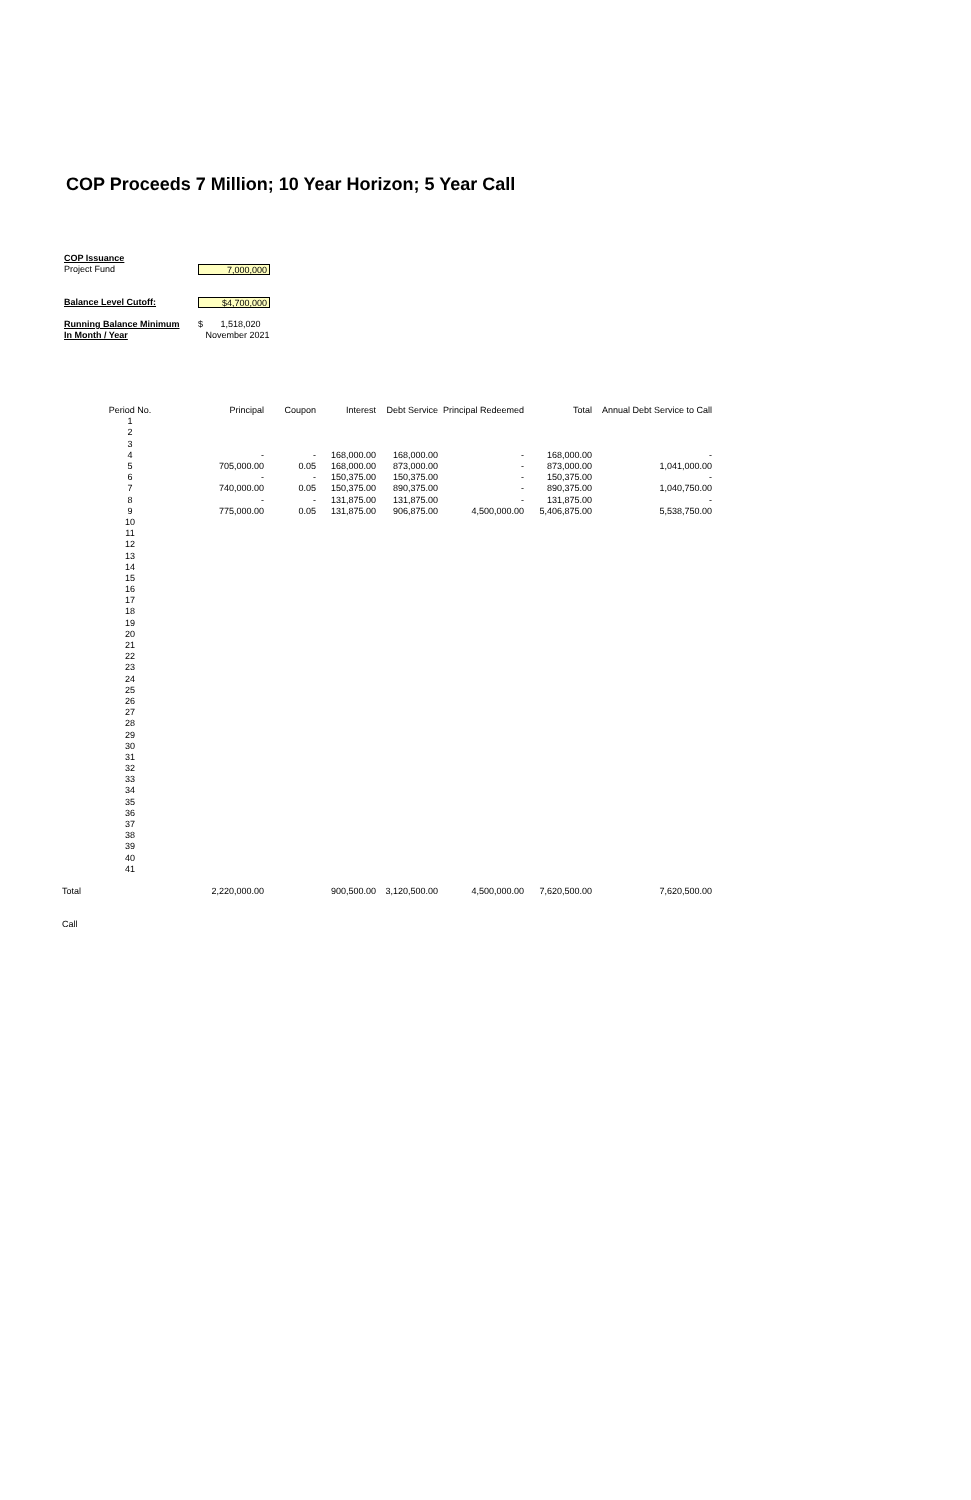COP Proceeds 7 Million; 10 Year Horizon; 5 Year Call
COP Issuance
Project Fund 7,000,000
Balance Level Cutoff: $4,700,000
Running Balance Minimum $ 1,518,020
In Month / Year November 2021
| | Period No. | | Principal | Coupon | Interest | Debt Service | Principal Redeemed | Total | Annual Debt Service to Call |
| --- | --- | --- | --- | --- | --- | --- | --- | --- | --- |
| | 1 | | | | | | | | |
| | 2 | | | | | | | | |
| | 3 | | | | | | | | |
| | 4 | | - | - | 168,000.00 | 168,000.00 | - | 168,000.00 | - |
| | 5 | | 705,000.00 | 0.05 | 168,000.00 | 873,000.00 | - | 873,000.00 | 1,041,000.00 |
| | 6 | | - | - | 150,375.00 | 150,375.00 | - | 150,375.00 | - |
| | 7 | | 740,000.00 | 0.05 | 150,375.00 | 890,375.00 | - | 890,375.00 | 1,040,750.00 |
| | 8 | | - | - | 131,875.00 | 131,875.00 | - | 131,875.00 | - |
| | 9 | | 775,000.00 | 0.05 | 131,875.00 | 906,875.00 | 4,500,000.00 | 5,406,875.00 | 5,538,750.00 |
| | 10 | | | | | | | | |
| | 11 | | | | | | | | |
| | 12 | | | | | | | | |
| | 13 | | | | | | | | |
| | 14 | | | | | | | | |
| | 15 | | | | | | | | |
| | 16 | | | | | | | | |
| | 17 | | | | | | | | |
| | 18 | | | | | | | | |
| | 19 | | | | | | | | |
| | 20 | | | | | | | | |
| | 21 | | | | | | | | |
| | 22 | | | | | | | | |
| | 23 | | | | | | | | |
| | 24 | | | | | | | | |
| | 25 | | | | | | | | |
| | 26 | | | | | | | | |
| | 27 | | | | | | | | |
| | 28 | | | | | | | | |
| | 29 | | | | | | | | |
| | 30 | | | | | | | | |
| | 31 | | | | | | | | |
| | 32 | | | | | | | | |
| | 33 | | | | | | | | |
| | 34 | | | | | | | | |
| | 35 | | | | | | | | |
| | 36 | | | | | | | | |
| | 37 | | | | | | | | |
| | 38 | | | | | | | | |
| | 39 | | | | | | | | |
| | 40 | | | | | | | | |
| | 41 | | | | | | | | |
| Total | | | 2,220,000.00 | | 900,500.00 | 3,120,500.00 | 4,500,000.00 | 7,620,500.00 | 7,620,500.00 |
| Call | | | | | | | | | |